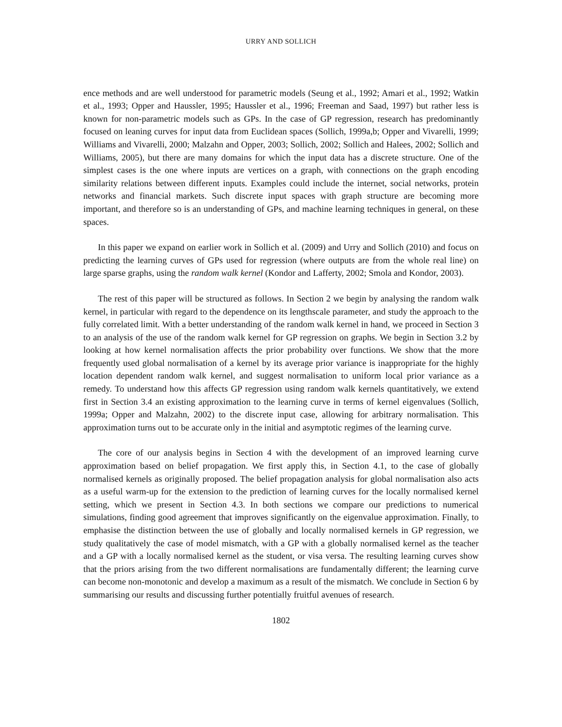URRY AND SOLLICH
ence methods and are well understood for parametric models (Seung et al., 1992; Amari et al., 1992; Watkin et al., 1993; Opper and Haussler, 1995; Haussler et al., 1996; Freeman and Saad, 1997) but rather less is known for non-parametric models such as GPs. In the case of GP regression, research has predominantly focused on leaning curves for input data from Euclidean spaces (Sollich, 1999a,b; Opper and Vivarelli, 1999; Williams and Vivarelli, 2000; Malzahn and Opper, 2003; Sollich, 2002; Sollich and Halees, 2002; Sollich and Williams, 2005), but there are many domains for which the input data has a discrete structure. One of the simplest cases is the one where inputs are vertices on a graph, with connections on the graph encoding similarity relations between different inputs. Examples could include the internet, social networks, protein networks and financial markets. Such discrete input spaces with graph structure are becoming more important, and therefore so is an understanding of GPs, and machine learning techniques in general, on these spaces.
In this paper we expand on earlier work in Sollich et al. (2009) and Urry and Sollich (2010) and focus on predicting the learning curves of GPs used for regression (where outputs are from the whole real line) on large sparse graphs, using the random walk kernel (Kondor and Lafferty, 2002; Smola and Kondor, 2003).
The rest of this paper will be structured as follows. In Section 2 we begin by analysing the random walk kernel, in particular with regard to the dependence on its lengthscale parameter, and study the approach to the fully correlated limit. With a better understanding of the random walk kernel in hand, we proceed in Section 3 to an analysis of the use of the random walk kernel for GP regression on graphs. We begin in Section 3.2 by looking at how kernel normalisation affects the prior probability over functions. We show that the more frequently used global normalisation of a kernel by its average prior variance is inappropriate for the highly location dependent random walk kernel, and suggest normalisation to uniform local prior variance as a remedy. To understand how this affects GP regression using random walk kernels quantitatively, we extend first in Section 3.4 an existing approximation to the learning curve in terms of kernel eigenvalues (Sollich, 1999a; Opper and Malzahn, 2002) to the discrete input case, allowing for arbitrary normalisation. This approximation turns out to be accurate only in the initial and asymptotic regimes of the learning curve.
The core of our analysis begins in Section 4 with the development of an improved learning curve approximation based on belief propagation. We first apply this, in Section 4.1, to the case of globally normalised kernels as originally proposed. The belief propagation analysis for global normalisation also acts as a useful warm-up for the extension to the prediction of learning curves for the locally normalised kernel setting, which we present in Section 4.3. In both sections we compare our predictions to numerical simulations, finding good agreement that improves significantly on the eigenvalue approximation. Finally, to emphasise the distinction between the use of globally and locally normalised kernels in GP regression, we study qualitatively the case of model mismatch, with a GP with a globally normalised kernel as the teacher and a GP with a locally normalised kernel as the student, or visa versa. The resulting learning curves show that the priors arising from the two different normalisations are fundamentally different; the learning curve can become non-monotonic and develop a maximum as a result of the mismatch. We conclude in Section 6 by summarising our results and discussing further potentially fruitful avenues of research.
1802